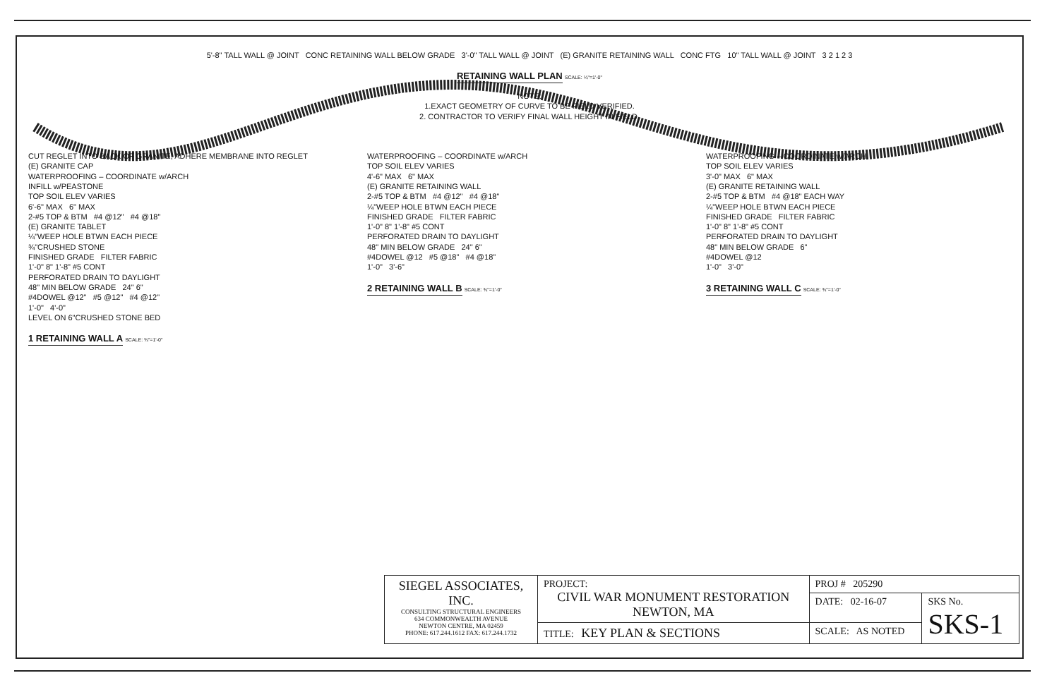5'-8" TALL WALL @ JOINT CONC RETAINING WALL BELOW GRADE 3'-0" TALL WALL @ JOINT (E) GRANITE RETAINING WALL CONC FTG 10" TALL WALL @ JOINT 3 2 1 2 3
RETAINING WALL PLAN
SCALE: ¼"=1'-0"
NOTE:
1.EXACT GEOMETRY OF CURVE TO BE FIELD VERIFIED.
2. CONTRACTOR TO VERIFY FINAL WALL HEIGHT IN FIELD.
CUT REGLET INTO BACK OF GRANITE, ADHERE MEMBRANE INTO REGLET
(E) GRANITE CAP
WATERPROOFING – COORDINATE w/ARCH
INFILL w/PEASTONE
TOP SOIL ELEV VARIES
6'-6" MAX 6" MAX
2-#5 TOP & BTM #4 @12" #4 @18"
(E) GRANITE TABLET
¼"WEEP HOLE BTWN EACH PIECE
¾"CRUSHED STONE
FINISHED GRADE FILTER FABRIC
1'-0" 8" 1'-8" #5 CONT
PERFORATED DRAIN TO DAYLIGHT
48" MIN BELOW GRADE 24" 6"
#4DOWEL @12" #5 @12" #4 @12"
1'-0" 4'-0"
LEVEL ON 6"CRUSHED STONE BED
1 RETAINING WALL A
SCALE: ¾"=1'-0"
WATERPROOFING – COORDINATE w/ARCH
TOP SOIL ELEV VARIES
4'-6" MAX 6" MAX
(E) GRANITE RETAINING WALL
2-#5 TOP & BTM #4 @12" #4 @18"
¼"WEEP HOLE BTWN EACH PIECE
FINISHED GRADE FILTER FABRIC
1'-0" 8" 1'-8" #5 CONT
PERFORATED DRAIN TO DAYLIGHT
48" MIN BELOW GRADE 24" 6"
#4DOWEL @12 #5 @18" #4 @18"
1'-0" 3'-6"
2 RETAINING WALL B
SCALE: ¾"=1'-0"
WATERPROOFING – COORDINATE w/ARCH
TOP SOIL ELEV VARIES
3'-0" MAX 6" MAX
(E) GRANITE RETAINING WALL
2-#5 TOP & BTM #4 @18" EACH WAY
¼"WEEP HOLE BTWN EACH PIECE
FINISHED GRADE FILTER FABRIC
1'-0" 8" 1'-8" #5 CONT
PERFORATED DRAIN TO DAYLIGHT
48" MIN BELOW GRADE 6"
#4DOWEL @12
1'-0" 3'-0"
3 RETAINING WALL C
SCALE: ¾"=1'-0"
| SIEGEL ASSOCIATES, INC. CONSULTING STRUCTURAL ENGINEERS 634 COMMONWEALTH AVENUE NEWTON CENTRE, MA 02459 PHONE: 617.244.1612 FAX: 617.244.1732 | PROJECT: CIVIL WAR MONUMENT RESTORATION NEWTON, MA | PROJ # 205290 | |
| | | DATE: 02-16-07 | SKS No. SKS-1 |
| | TITLE: KEY PLAN & SECTIONS | SCALE: AS NOTED | |